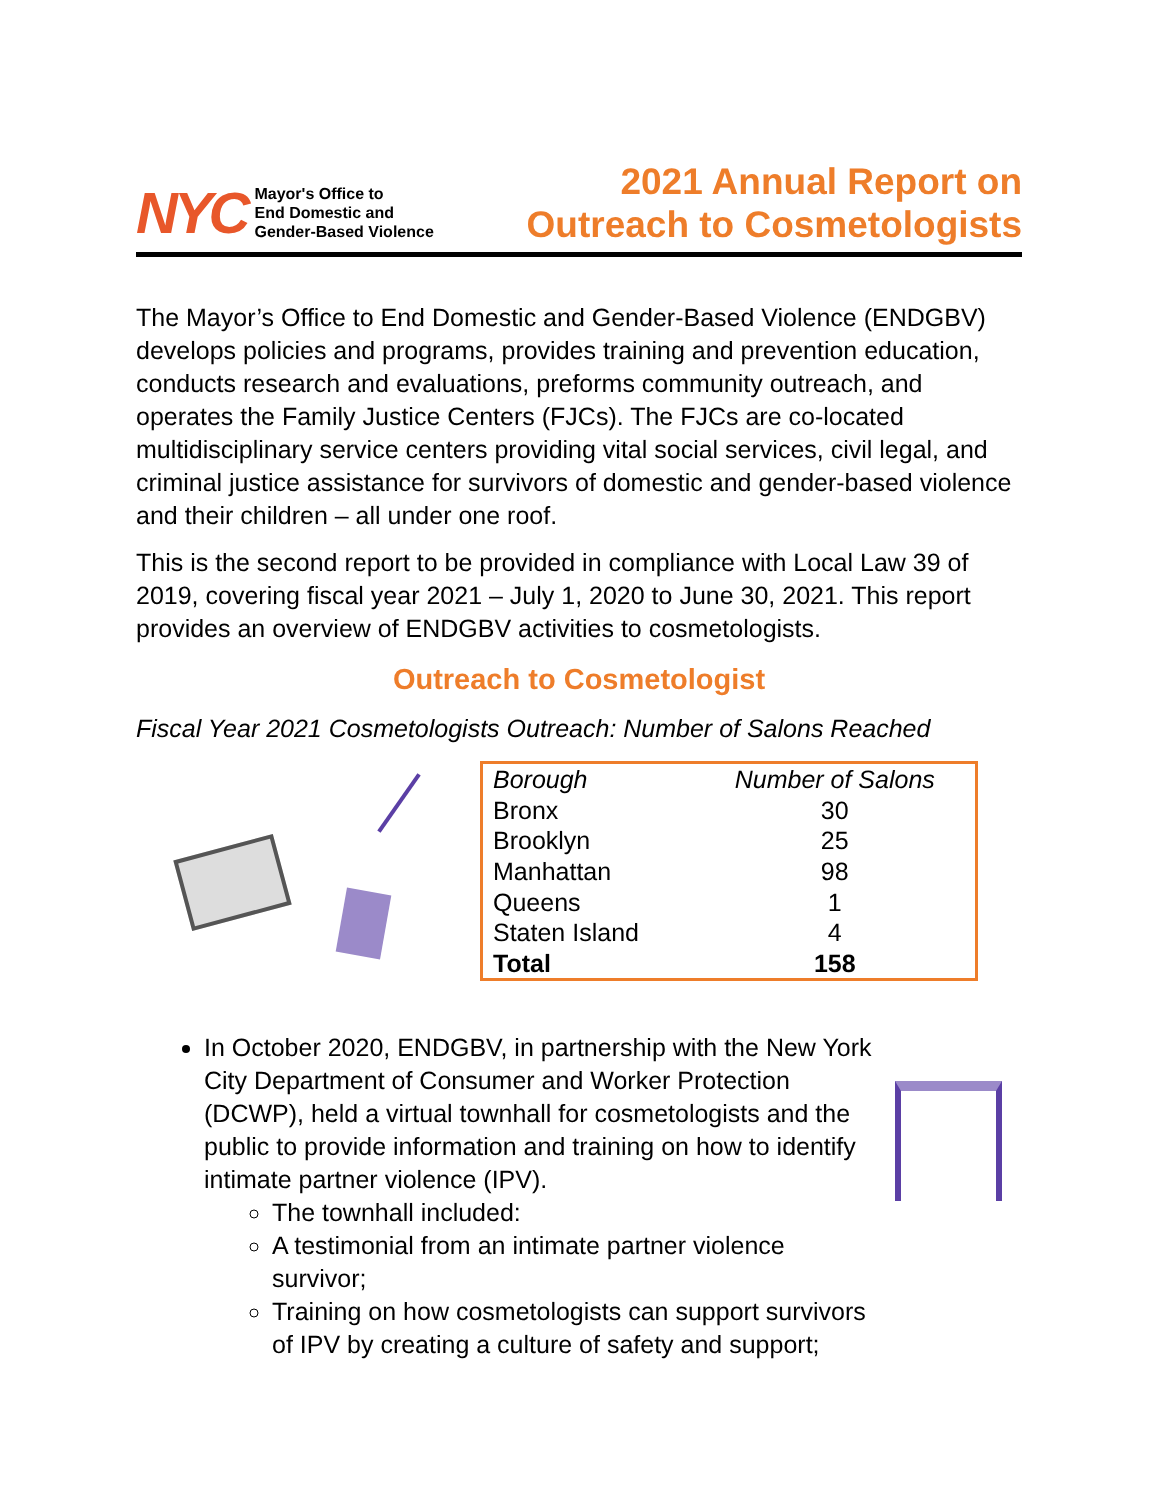NYC
Mayor's Office to
End Domestic and
Gender-Based Violence
2021 Annual Report on
Outreach to Cosmetologists
The Mayor’s Office to End Domestic and Gender-Based Violence (ENDGBV) develops policies and programs, provides training and prevention education, conducts research and evaluations, preforms community outreach, and operates the Family Justice Centers (FJCs). The FJCs are co-located multidisciplinary service centers providing vital social services, civil legal, and criminal justice assistance for survivors of domestic and gender-based violence and their children – all under one roof.
This is the second report to be provided in compliance with Local Law 39 of 2019, covering fiscal year 2021 – July 1, 2020 to June 30, 2021. This report provides an overview of ENDGBV activities to cosmetologists.
Outreach to Cosmetologist
Fiscal Year 2021 Cosmetologists Outreach: Number of Salons Reached
| Borough | Number of Salons |
| --- | --- |
| Bronx | 30 |
| Brooklyn | 25 |
| Manhattan | 98 |
| Queens | 1 |
| Staten Island | 4 |
| Total | 158 |
In October 2020, ENDGBV, in partnership with the New York City Department of Consumer and Worker Protection (DCWP), held a virtual townhall for cosmetologists and the public to provide information and training on how to identify intimate partner violence (IPV).
The townhall included:
A testimonial from an intimate partner violence survivor;
Training on how cosmetologists can support survivors of IPV by creating a culture of safety and support;